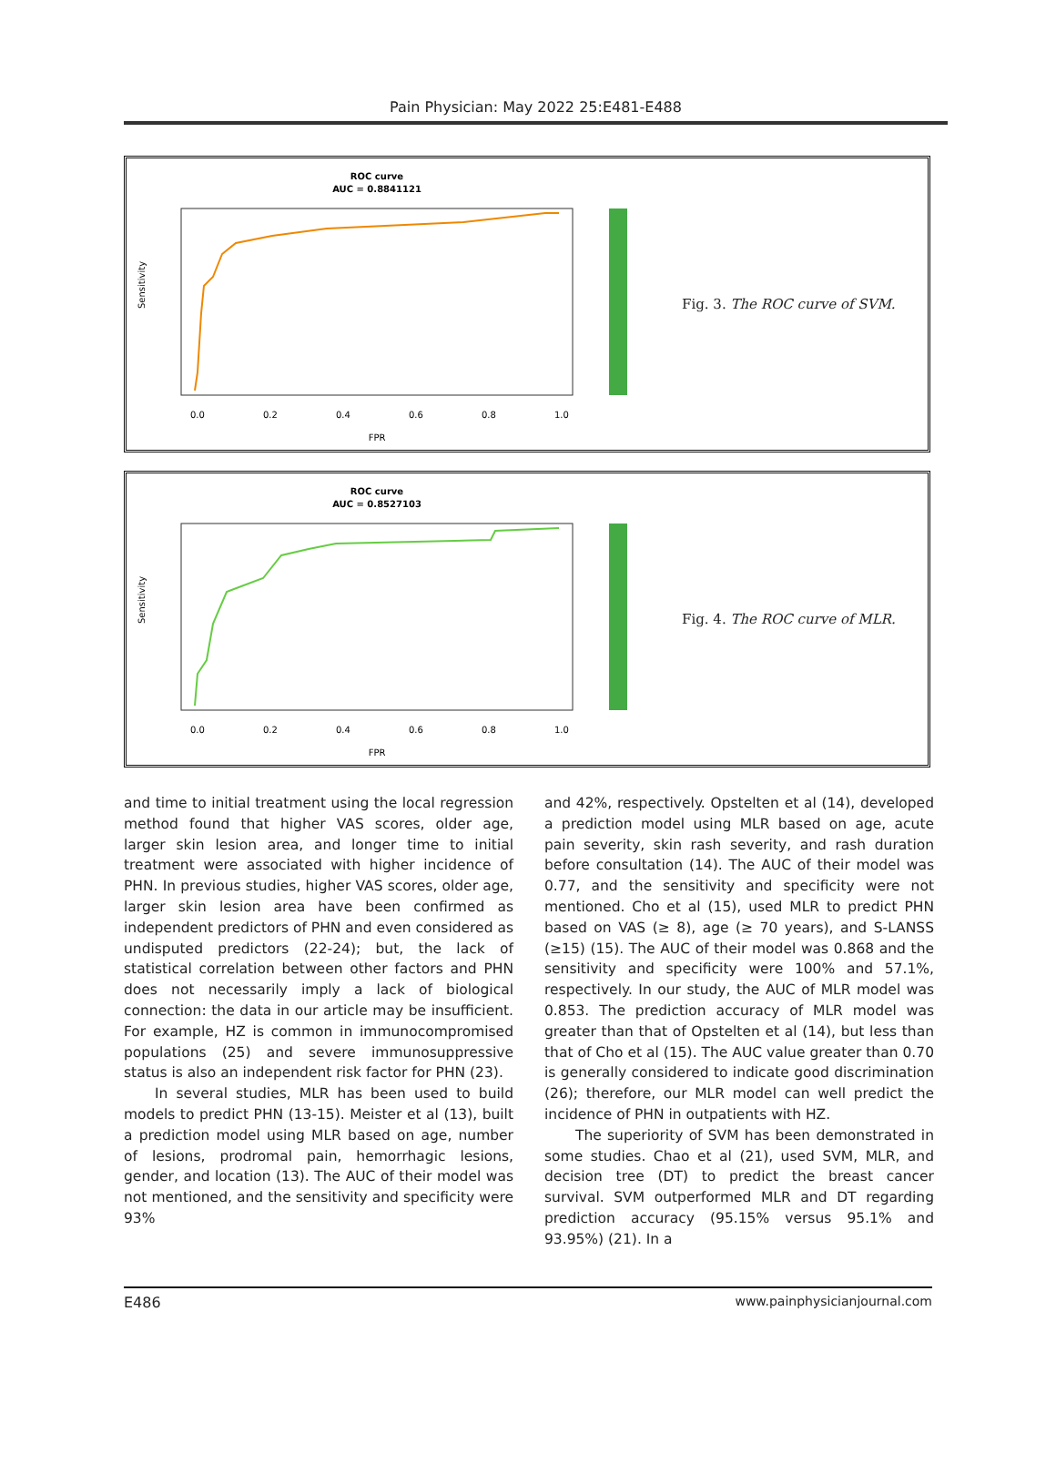Pain Physician: May 2022 25:E481-E488
ROC curve
AUC = 0.8841121
0.0
0.2
0.4
0.6
0.8
1.0
FPR
Sensitivity
Fig. 3. The ROC curve of SVM.
ROC curve
AUC = 0.8527103
0.0
0.2
0.4
0.6
0.8
1.0
FPR
Sensitivity
Fig. 4. The ROC curve of MLR.
and time to initial treatment using the local regression method found that higher VAS scores, older age, larger skin lesion area, and longer time to initial treatment were associated with higher incidence of PHN. In previous studies, higher VAS scores, older age, larger skin lesion area have been confirmed as independent predictors of PHN and even considered as undisputed predictors (22-24); but, the lack of statistical correlation between other factors and PHN does not necessarily imply a lack of biological connection: the data in our article may be insufficient. For example, HZ is common in immunocompromised populations (25) and severe immunosuppressive status is also an independent risk factor for PHN (23).
In several studies, MLR has been used to build models to predict PHN (13-15). Meister et al (13), built a prediction model using MLR based on age, number of lesions, prodromal pain, hemorrhagic lesions, gender, and location (13). The AUC of their model was not mentioned, and the sensitivity and specificity were 93%
and 42%, respectively. Opstelten et al (14), developed a prediction model using MLR based on age, acute pain severity, skin rash severity, and rash duration before consultation (14). The AUC of their model was 0.77, and the sensitivity and specificity were not mentioned. Cho et al (15), used MLR to predict PHN based on VAS (≥ 8), age (≥ 70 years), and S-LANSS (≥15) (15). The AUC of their model was 0.868 and the sensitivity and specificity were 100% and 57.1%, respectively. In our study, the AUC of MLR model was 0.853. The prediction accuracy of MLR model was greater than that of Opstelten et al (14), but less than that of Cho et al (15). The AUC value greater than 0.70 is generally considered to indicate good discrimination (26); therefore, our MLR model can well predict the incidence of PHN in outpatients with HZ.
The superiority of SVM has been demonstrated in some studies. Chao et al (21), used SVM, MLR, and decision tree (DT) to predict the breast cancer survival. SVM outperformed MLR and DT regarding prediction accuracy (95.15% versus 95.1% and 93.95%) (21). In a
E486 www.painphysicianjournal.com